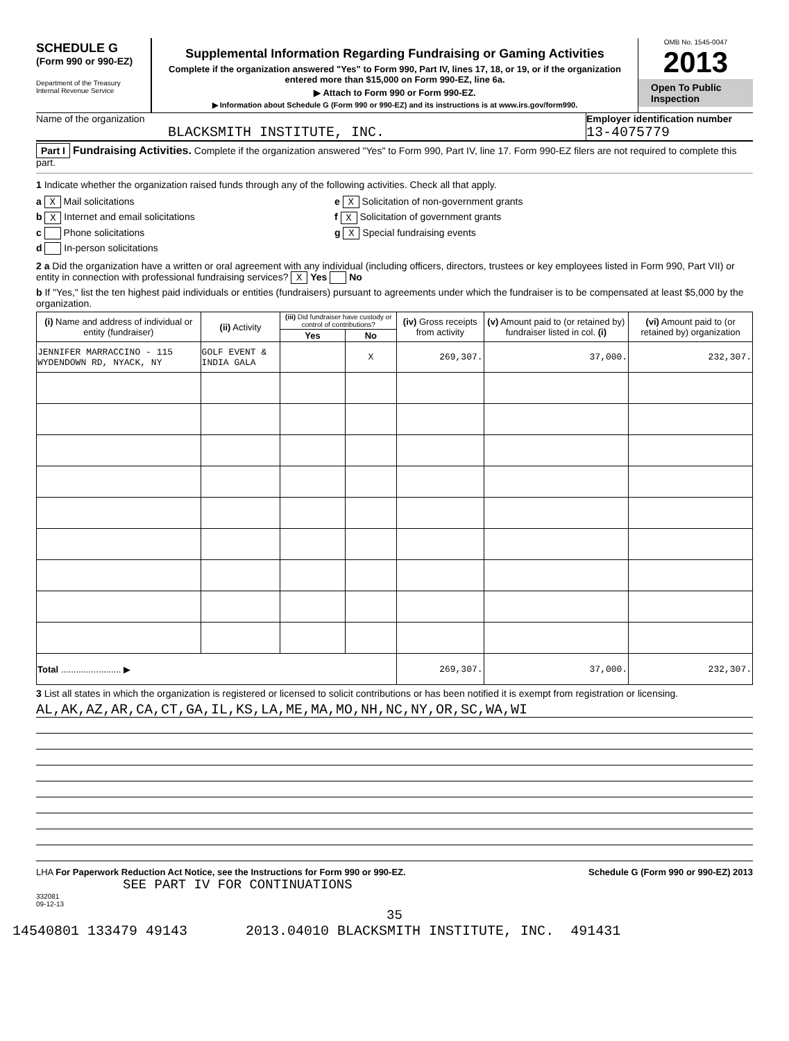SCHEDULE G
(Form 990 or 990-EZ)
Department of the Treasury
Internal Revenue Service
Supplemental Information Regarding Fundraising or Gaming Activities
Complete if the organization answered "Yes" to Form 990, Part IV, lines 17, 18, or 19, or if the organization entered more than $15,000 on Form 990-EZ, line 6a.
▶ Attach to Form 990 or Form 990-EZ.
▶ Information about Schedule G (Form 990 or 990-EZ) and its instructions is at www.irs.gov/form990.
OMB No. 1545-0047
2013
Open To Public Inspection
Name of the organization
BLACKSMITH INSTITUTE, INC.
Employer identification number
13-4075779
Part I Fundraising Activities. Complete if the organization answered "Yes" to Form 990, Part IV, line 17. Form 990-EZ filers are not required to complete this part.
1 Indicate whether the organization raised funds through any of the following activities. Check all that apply.
a X Mail solicitations
b X Internet and email solicitations
c Phone solicitations
d In-person solicitations
e X Solicitation of non-government grants
f X Solicitation of government grants
g X Special fundraising events
2 a Did the organization have a written or oral agreement with any individual (including officers, directors, trustees or key employees listed in Form 990, Part VII) or entity in connection with professional fundraising services? X Yes No
b If "Yes," list the ten highest paid individuals or entities (fundraisers) pursuant to agreements under which the fundraiser is to be compensated at least $5,000 by the organization.
| (i) Name and address of individual or entity (fundraiser) | (ii) Activity | (iii) Did fundraiser have custody or control of contributions? | | (iv) Gross receipts from activity | (v) Amount paid to (or retained by) fundraiser listed in col. (i) | (vi) Amount paid to (or retained by) organization |
| --- | --- | --- | --- | --- | --- | --- |
| | | Yes | No | | | |
| JENNIFER MARRACCINO - 115 WYDENDOWN RD, NYACK, NY | GOLF EVENT & INDIA GALA | | X | 269,307. | 37,000. | 232,307. |
| Total ........................ ▶ | | | | 269,307. | 37,000. | 232,307. |
3 List all states in which the organization is registered or licensed to solicit contributions or has been notified it is exempt from registration or licensing.
AL,AK,AZ,AR,CA,CT,GA,IL,KS,LA,ME,MA,MO,NH,NC,NY,OR,SC,WA,WI
LHA For Paperwork Reduction Act Notice, see the Instructions for Form 990 or 990-EZ. Schedule G (Form 990 or 990-EZ) 2013
SEE PART IV FOR CONTINUATIONS
332081
09-12-13
35
14540801 133479 49143 2013.04010 BLACKSMITH INSTITUTE, INC. 491431